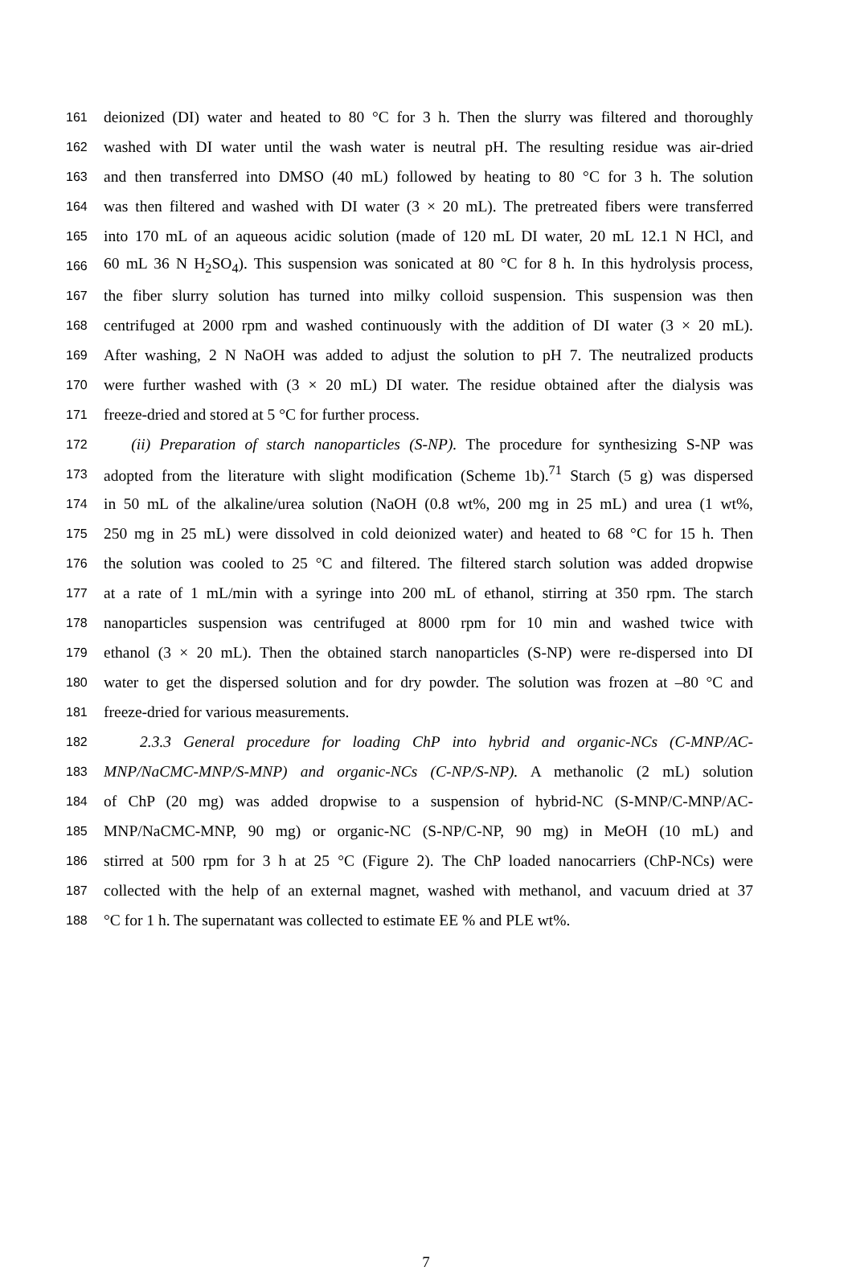161 deionized (DI) water and heated to 80 °C for 3 h. Then the slurry was filtered and thoroughly
162 washed with DI water until the wash water is neutral pH. The resulting residue was air-dried
163 and then transferred into DMSO (40 mL) followed by heating to 80 °C for 3 h. The solution
164 was then filtered and washed with DI water (3 × 20 mL). The pretreated fibers were transferred
165 into 170 mL of an aqueous acidic solution (made of 120 mL DI water, 20 mL 12.1 N HCl, and
166 60 mL 36 N H<sub>2</sub>SO<sub>4</sub>). This suspension was sonicated at 80 °C for 8 h. In this hydrolysis process,
167 the fiber slurry solution has turned into milky colloid suspension. This suspension was then
168 centrifuged at 2000 rpm and washed continuously with the addition of DI water (3 × 20 mL).
169 After washing, 2 N NaOH was added to adjust the solution to pH 7. The neutralized products
170 were further washed with (3 × 20 mL) DI water. The residue obtained after the dialysis was
171 freeze-dried and stored at 5 °C for further process.
172 (ii) Preparation of starch nanoparticles (S-NP). The procedure for synthesizing S-NP was
173 adopted from the literature with slight modification (Scheme 1b).<sup>71</sup> Starch (5 g) was dispersed
174 in 50 mL of the alkaline/urea solution (NaOH (0.8 wt%, 200 mg in 25 mL) and urea (1 wt%,
175 250 mg in 25 mL) were dissolved in cold deionized water) and heated to 68 °C for 15 h. Then
176 the solution was cooled to 25 °C and filtered. The filtered starch solution was added dropwise
177 at a rate of 1 mL/min with a syringe into 200 mL of ethanol, stirring at 350 rpm. The starch
178 nanoparticles suspension was centrifuged at 8000 rpm for 10 min and washed twice with
179 ethanol (3 × 20 mL). Then the obtained starch nanoparticles (S-NP) were re-dispersed into DI
180 water to get the dispersed solution and for dry powder. The solution was frozen at –80 °C and
181 freeze-dried for various measurements.
182 2.3.3 General procedure for loading ChP into hybrid and organic-NCs (C-MNP/AC-
183 MNP/NaCMC-MNP/S-MNP) and organic-NCs (C-NP/S-NP). A methanolic (2 mL) solution
184 of ChP (20 mg) was added dropwise to a suspension of hybrid-NC (S-MNP/C-MNP/AC-
185 MNP/NaCMC-MNP, 90 mg) or organic-NC (S-NP/C-NP, 90 mg) in MeOH (10 mL) and
186 stirred at 500 rpm for 3 h at 25 °C (Figure 2). The ChP loaded nanocarriers (ChP-NCs) were
187 collected with the help of an external magnet, washed with methanol, and vacuum dried at 37
188 °C for 1 h. The supernatant was collected to estimate EE % and PLE wt%.
7